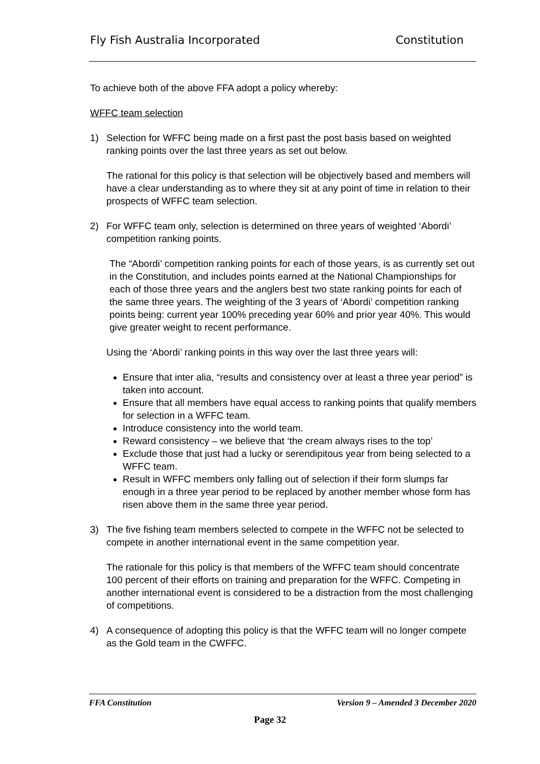Fly Fish Australia Incorporated Constitution
To achieve both of the above FFA adopt a policy whereby:
WFFC team selection
1) Selection for WFFC being made on a first past the post basis based on weighted ranking points over the last three years as set out below.
The rational for this policy is that selection will be objectively based and members will have a clear understanding as to where they sit at any point of time in relation to their prospects of WFFC team selection.
2) For WFFC team only, selection is determined on three years of weighted ‘Abordi’ competition ranking points.
The “Abordi’ competition ranking points for each of those years, is as currently set out in the Constitution, and includes points earned at the National Championships for each of those three years and the anglers best two state ranking points for each of the same three years. The weighting of the 3 years of ‘Abordi’ competition ranking points being: current year 100% preceding year 60% and prior year 40%. This would give greater weight to recent performance.
Using the ‘Abordi’ ranking points in this way over the last three years will:
Ensure that inter alia, “results and consistency over at least a three year period” is taken into account.
Ensure that all members have equal access to ranking points that qualify members for selection in a WFFC team.
Introduce consistency into the world team.
Reward consistency – we believe that ‘the cream always rises to the top’
Exclude those that just had a lucky or serendipitous year from being selected to a WFFC team.
Result in WFFC members only falling out of selection if their form slumps far enough in a three year period to be replaced by another member whose form has risen above them in the same three year period.
3) The five fishing team members selected to compete in the WFFC not be selected to compete in another international event in the same competition year.
The rationale for this policy is that members of the WFFC team should concentrate 100 percent of their efforts on training and preparation for the WFFC. Competing in another international event is considered to be a distraction from the most challenging of competitions.
4) A consequence of adopting this policy is that the WFFC team will no longer compete as the Gold team in the CWFFC.
FFA Constitution Version 9 – Amended 3 December 2020
Page 32